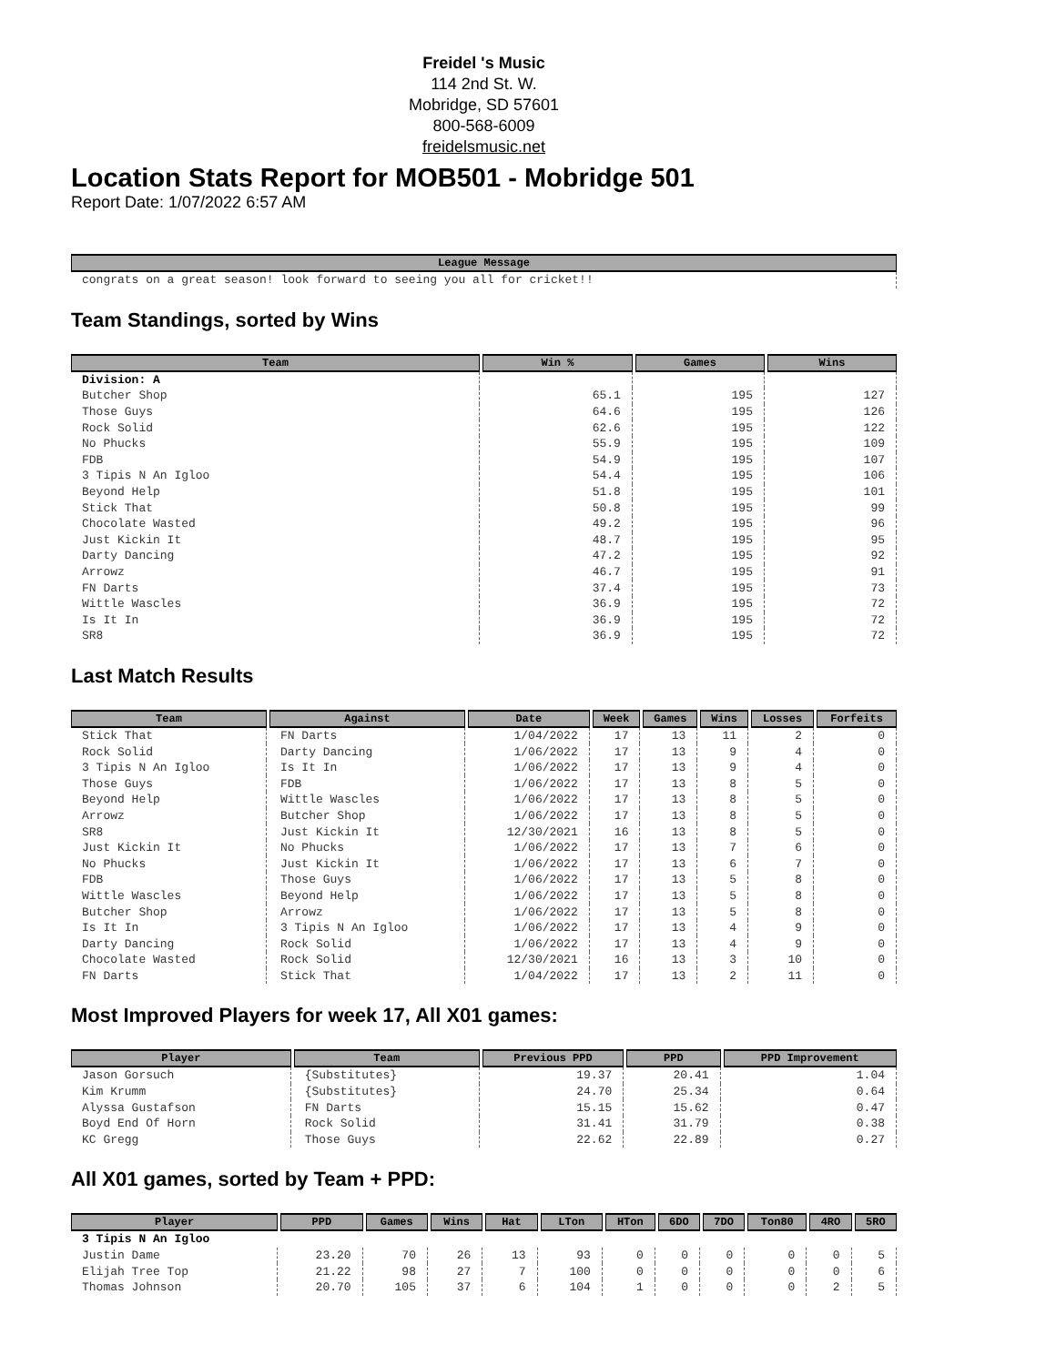Freidel 's Music
114 2nd St. W.
Mobridge, SD 57601
800-568-6009
freidelsmusic.net
Location Stats Report for MOB501 - Mobridge 501
Report Date: 1/07/2022 6:57 AM
| League Message |
| --- |
| congrats on a great season! look forward to seeing you all for cricket!! |
Team Standings, sorted by Wins
| Team | Win % | Games | Wins |
| --- | --- | --- | --- |
| Division: A | | | |
| Butcher Shop | 65.1 | 195 | 127 |
| Those Guys | 64.6 | 195 | 126 |
| Rock Solid | 62.6 | 195 | 122 |
| No Phucks | 55.9 | 195 | 109 |
| FDB | 54.9 | 195 | 107 |
| 3 Tipis N An Igloo | 54.4 | 195 | 106 |
| Beyond Help | 51.8 | 195 | 101 |
| Stick That | 50.8 | 195 | 99 |
| Chocolate Wasted | 49.2 | 195 | 96 |
| Just Kickin It | 48.7 | 195 | 95 |
| Darty Dancing | 47.2 | 195 | 92 |
| Arrowz | 46.7 | 195 | 91 |
| FN Darts | 37.4 | 195 | 73 |
| Wittle Wascles | 36.9 | 195 | 72 |
| Is It In | 36.9 | 195 | 72 |
| SR8 | 36.9 | 195 | 72 |
Last Match Results
| Team | Against | Date | Week | Games | Wins | Losses | Forfeits |
| --- | --- | --- | --- | --- | --- | --- | --- |
| Stick That | FN Darts | 1/04/2022 | 17 | 13 | 11 | 2 | 0 |
| Rock Solid | Darty Dancing | 1/06/2022 | 17 | 13 | 9 | 4 | 0 |
| 3 Tipis N An Igloo | Is It In | 1/06/2022 | 17 | 13 | 9 | 4 | 0 |
| Those Guys | FDB | 1/06/2022 | 17 | 13 | 8 | 5 | 0 |
| Beyond Help | Wittle Wascles | 1/06/2022 | 17 | 13 | 8 | 5 | 0 |
| Arrowz | Butcher Shop | 1/06/2022 | 17 | 13 | 8 | 5 | 0 |
| SR8 | Just Kickin It | 12/30/2021 | 16 | 13 | 8 | 5 | 0 |
| Just Kickin It | No Phucks | 1/06/2022 | 17 | 13 | 7 | 6 | 0 |
| No Phucks | Just Kickin It | 1/06/2022 | 17 | 13 | 6 | 7 | 0 |
| FDB | Those Guys | 1/06/2022 | 17 | 13 | 5 | 8 | 0 |
| Wittle Wascles | Beyond Help | 1/06/2022 | 17 | 13 | 5 | 8 | 0 |
| Butcher Shop | Arrowz | 1/06/2022 | 17 | 13 | 5 | 8 | 0 |
| Is It In | 3 Tipis N An Igloo | 1/06/2022 | 17 | 13 | 4 | 9 | 0 |
| Darty Dancing | Rock Solid | 1/06/2022 | 17 | 13 | 4 | 9 | 0 |
| Chocolate Wasted | Rock Solid | 12/30/2021 | 16 | 13 | 3 | 10 | 0 |
| FN Darts | Stick That | 1/04/2022 | 17 | 13 | 2 | 11 | 0 |
Most Improved Players for week 17, All X01 games:
| Player | Team | Previous PPD | PPD | PPD Improvement |
| --- | --- | --- | --- | --- |
| Jason Gorsuch | {Substitutes} | 19.37 | 20.41 | 1.04 |
| Kim Krumm | {Substitutes} | 24.70 | 25.34 | 0.64 |
| Alyssa Gustafson | FN Darts | 15.15 | 15.62 | 0.47 |
| Boyd End Of Horn | Rock Solid | 31.41 | 31.79 | 0.38 |
| KC Gregg | Those Guys | 22.62 | 22.89 | 0.27 |
All X01 games, sorted by Team + PPD:
| Player | PPD | Games | Wins | Hat | LTon | HTon | 6DO | 7DO | Ton80 | 4RO | 5RO |
| --- | --- | --- | --- | --- | --- | --- | --- | --- | --- | --- | --- |
| 3 Tipis N An Igloo | | | | | | | | | | | |
| Justin Dame | 23.20 | 70 | 26 | 13 | 93 | 0 | 0 | 0 | 0 | 0 | 5 |
| Elijah Tree Top | 21.22 | 98 | 27 | 7 | 100 | 0 | 0 | 0 | 0 | 0 | 6 |
| Thomas Johnson | 20.70 | 105 | 37 | 6 | 104 | 1 | 0 | 0 | 0 | 2 | 5 |